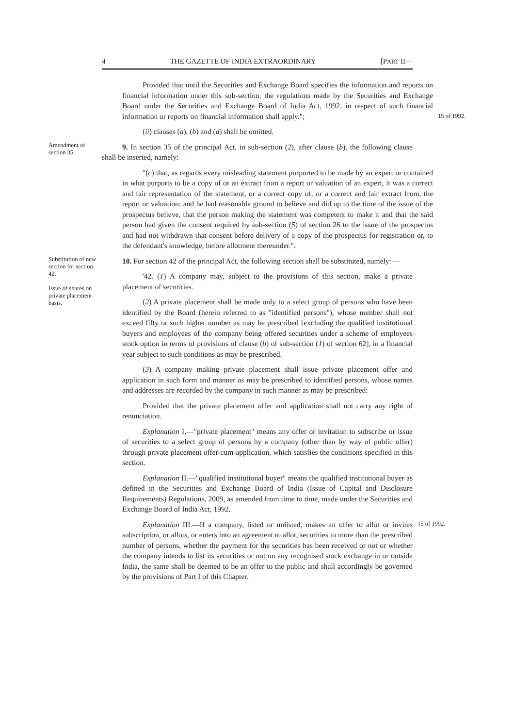4 THE GAZETTE OF INDIA EXTRAORDINARY [PART II—
Provided that until the Securities and Exchange Board specifies the information and reports on financial information under this sub-section, the regulations made by the Securities and Exchange Board under the Securities and Exchange Board of India Act, 1992, in respect of such financial information or reports on financial information shall apply.";
(ii) clauses (a), (b) and (d) shall be omitted.
15 of 1992.
Amendment of section 35.
9. In section 35 of the principal Act, in sub-section (2), after clause (b), the following clause shall be inserted, namely:—
"(c) that, as regards every misleading statement purported to be made by an expert or contained in what purports to be a copy of or an extract from a report or valuation of an expert, it was a correct and fair representation of the statement, or a correct copy of, or a correct and fair extract from, the report or valuation; and he had reasonable ground to believe and did up to the time of the issue of the prospectus believe, that the person making the statement was competent to make it and that the said person had given the consent required by sub-section (5) of section 26 to the issue of the prospectus and had not withdrawn that consent before delivery of a copy of the prospectus for registration or, to the defendant's knowledge, before allotment thereunder.".
Substitution of new section for section 42.
Issue of shares on private placement basis.
10. For section 42 of the principal Act, the following section shall be substituted, namely:—
'42. (1) A company may, subject to the provisions of this section, make a private placement of securities.
(2) A private placement shall be made only to a select group of persons who have been identified by the Board (herein referred to as "identified persons"), whose number shall not exceed fifty or such higher number as may be prescribed [excluding the qualified institutional buyers and employees of the company being offered securities under a scheme of employees stock option in terms of provisions of clause (b) of sub-section (1) of section 62], in a financial year subject to such conditions as may be prescribed.
(3) A company making private placement shall issue private placement offer and application in such form and manner as may be prescribed to identified persons, whose names and addresses are recorded by the company in such manner as may be prescribed:
Provided that the private placement offer and application shall not carry any right of renunciation.
Explanation I.—"private placement" means any offer or invitation to subscribe or issue of securities to a select group of persons by a company (other than by way of public offer) through private placement offer-cum-application, which satisfies the conditions specified in this section.
Explanation II.—"qualified institutional buyer" means the qualified institutional buyer as defined in the Securities and Exchange Board of India (Issue of Capital and Disclosure Requirements) Regulations, 2009, as amended from time to time, made under the Securities and Exchange Board of India Act, 1992.
Explanation III.—If a company, listed or unlisted, makes an offer to allot or invites subscription, or allots, or enters into an agreement to allot, securities to more than the prescribed number of persons, whether the payment for the securities has been received or not or whether the company intends to list its securities or not on any recognised stock exchange in or outside India, the same shall be deemed to be an offer to the public and shall accordingly be governed by the provisions of Part I of this Chapter.
15 of 1992.